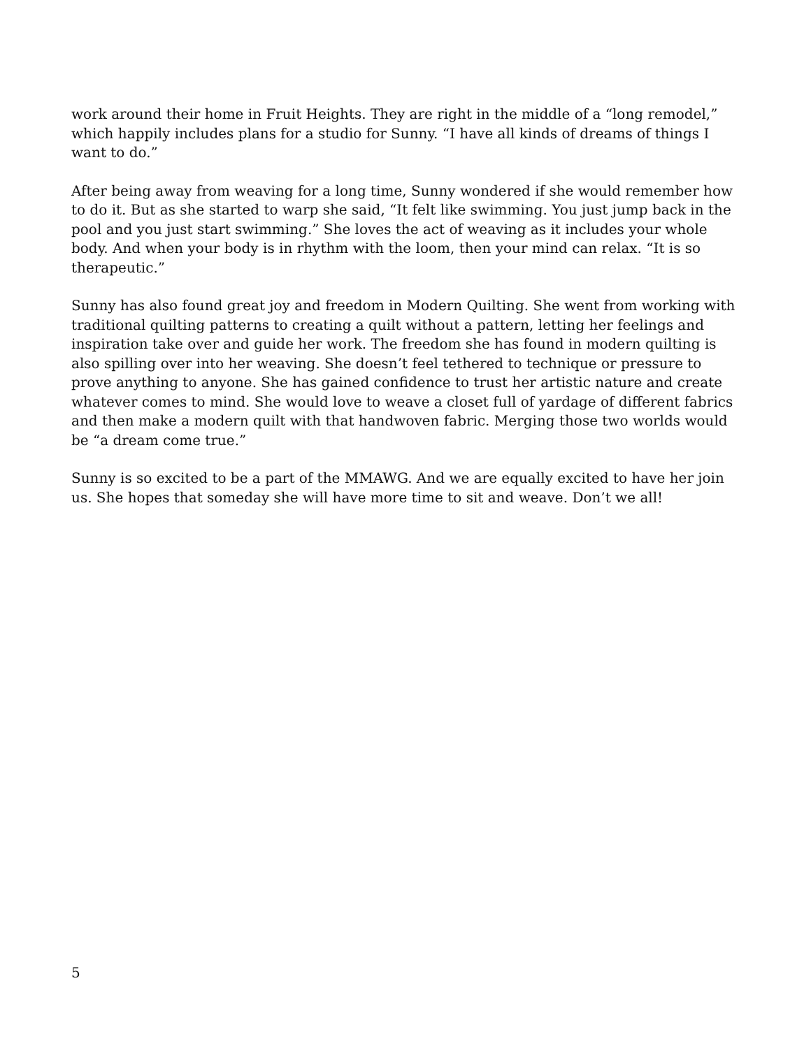work around their home in Fruit Heights. They are right in the middle of a “long remodel,” which happily includes plans for a studio for Sunny. “I have all kinds of dreams of things I want to do.”
After being away from weaving for a long time, Sunny wondered if she would remember how to do it. But as she started to warp she said, “It felt like swimming. You just jump back in the pool and you just start swimming.” She loves the act of weaving as it includes your whole body. And when your body is in rhythm with the loom, then your mind can relax. “It is so therapeutic.”
Sunny has also found great joy and freedom in Modern Quilting. She went from working with traditional quilting patterns to creating a quilt without a pattern, letting her feelings and inspiration take over and guide her work. The freedom she has found in modern quilting is also spilling over into her weaving. She doesn’t feel tethered to technique or pressure to prove anything to anyone. She has gained confidence to trust her artistic nature and create whatever comes to mind. She would love to weave a closet full of yardage of different fabrics and then make a modern quilt with that handwoven fabric. Merging those two worlds would be “a dream come true.”
Sunny is so excited to be a part of the MMAWG. And we are equally excited to have her join us. She hopes that someday she will have more time to sit and weave. Don’t we all!
5